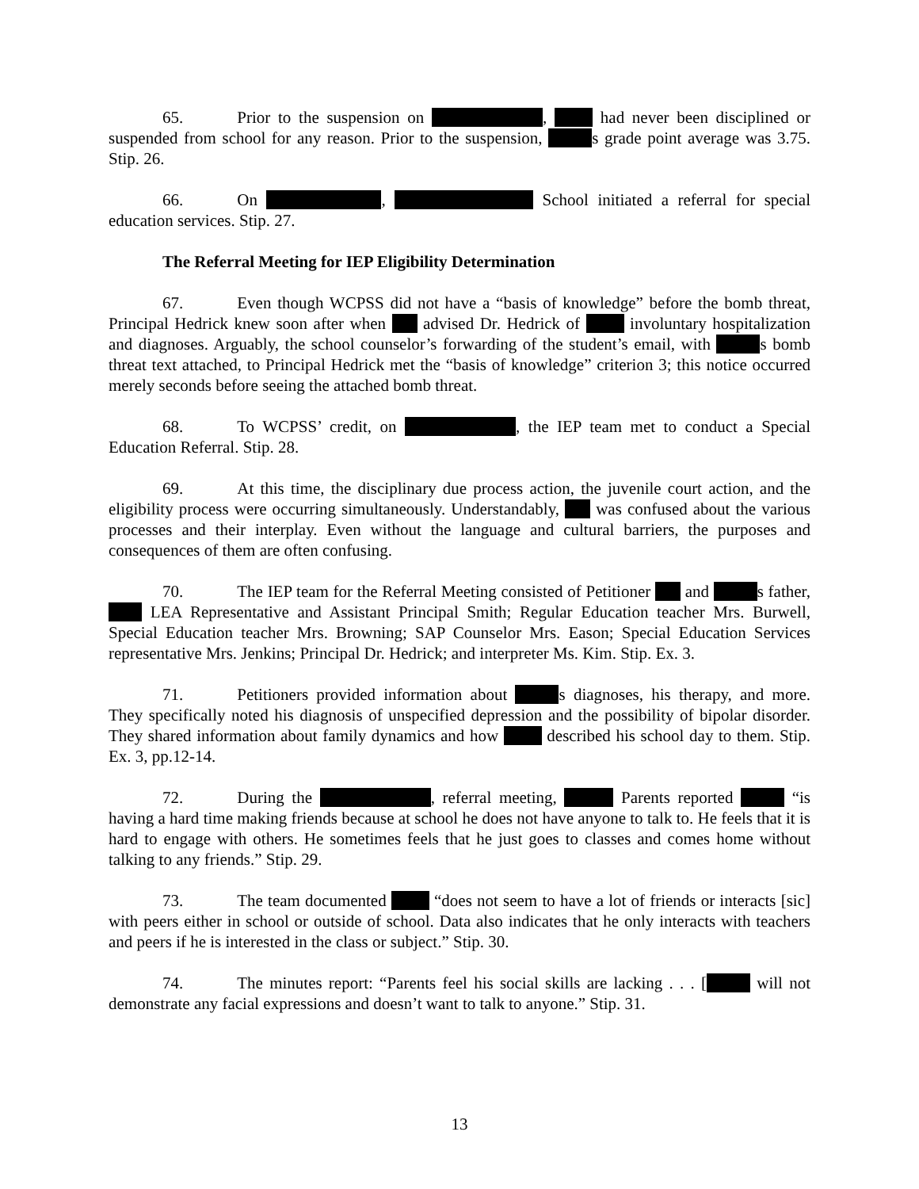65. Prior to the suspension on , had never been disciplined or suspended from school for any reason. Prior to the suspension, s grade point average was 3.75. Stip. 26.
66. On , School initiated a referral for special education services. Stip. 27.
The Referral Meeting for IEP Eligibility Determination
67. Even though WCPSS did not have a “basis of knowledge” before the bomb threat, Principal Hedrick knew soon after when advised Dr. Hedrick of involuntary hospitalization and diagnoses. Arguably, the school counselor’s forwarding of the student’s email, with s bomb threat text attached, to Principal Hedrick met the “basis of knowledge” criterion 3; this notice occurred merely seconds before seeing the attached bomb threat.
68. To WCPSS’ credit, on , the IEP team met to conduct a Special Education Referral. Stip. 28.
69. At this time, the disciplinary due process action, the juvenile court action, and the eligibility process were occurring simultaneously. Understandably, was confused about the various processes and their interplay. Even without the language and cultural barriers, the purposes and consequences of them are often confusing.
70. The IEP team for the Referral Meeting consisted of Petitioner and s father, LEA Representative and Assistant Principal Smith; Regular Education teacher Mrs. Burwell, Special Education teacher Mrs. Browning; SAP Counselor Mrs. Eason; Special Education Services representative Mrs. Jenkins; Principal Dr. Hedrick; and interpreter Ms. Kim. Stip. Ex. 3.
71. Petitioners provided information about s diagnoses, his therapy, and more. They specifically noted his diagnosis of unspecified depression and the possibility of bipolar disorder. They shared information about family dynamics and how described his school day to them. Stip. Ex. 3, pp.12-14.
72. During the , referral meeting, Parents reported “is having a hard time making friends because at school he does not have anyone to talk to. He feels that it is hard to engage with others. He sometimes feels that he just goes to classes and comes home without talking to any friends.” Stip. 29.
73. The team documented “does not seem to have a lot of friends or interacts [sic] with peers either in school or outside of school. Data also indicates that he only interacts with teachers and peers if he is interested in the class or subject.” Stip. 30.
74. The minutes report: “Parents feel his social skills are lacking . . . [ will not demonstrate any facial expressions and doesn’t want to talk to anyone.” Stip. 31.
13